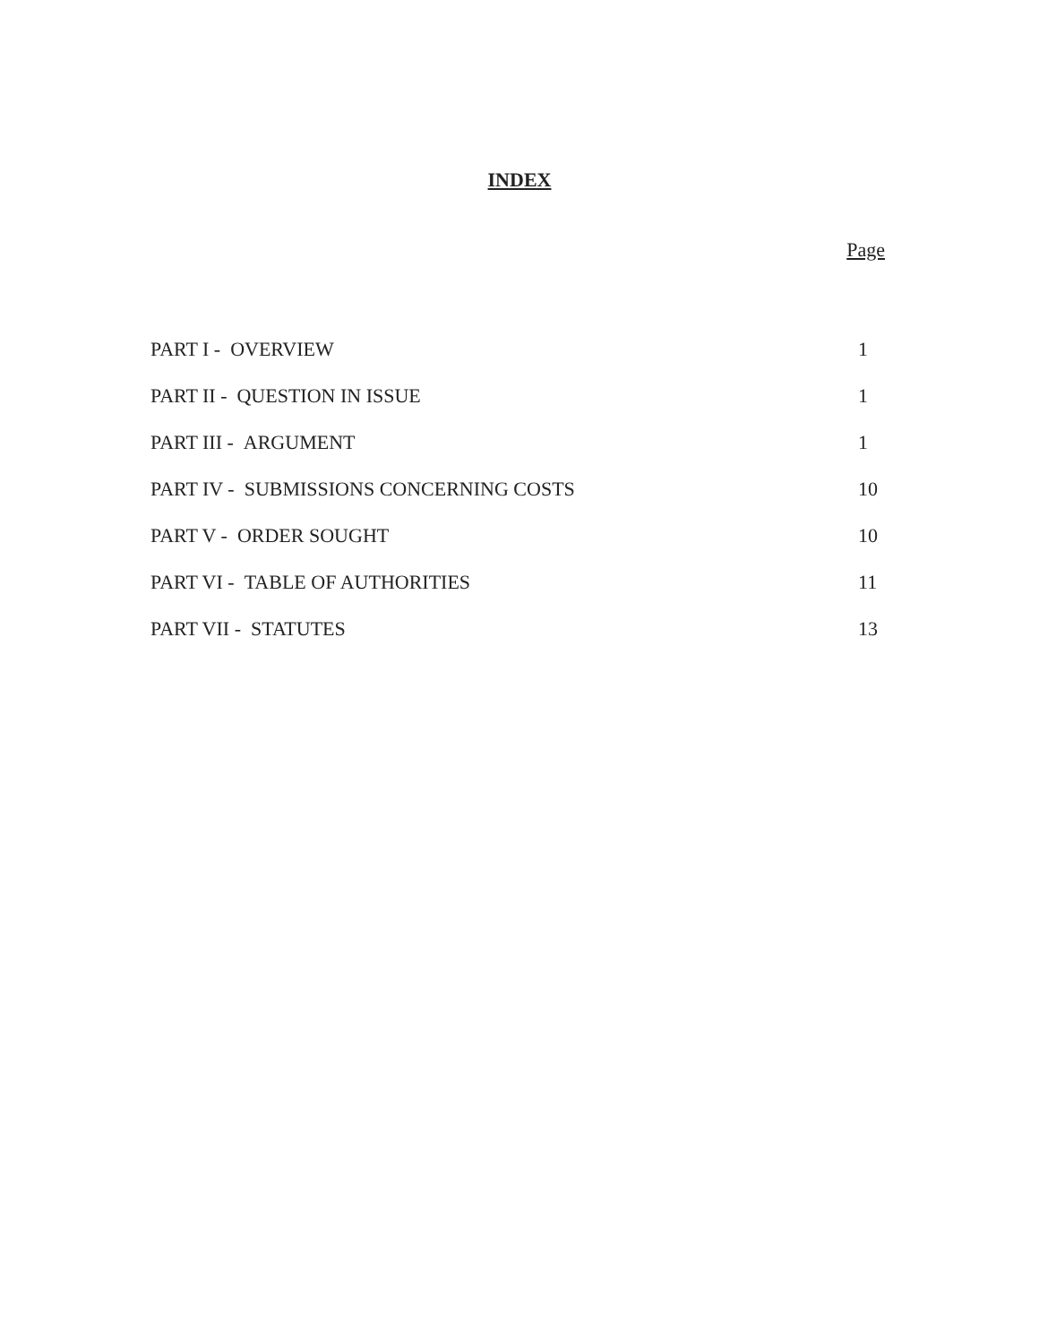INDEX
Page
| PART I - OVERVIEW | 1 |
| PART II - QUESTION IN ISSUE | 1 |
| PART III - ARGUMENT | 1 |
| PART IV - SUBMISSIONS CONCERNING COSTS | 10 |
| PART V - ORDER SOUGHT | 10 |
| PART VI - TABLE OF AUTHORITIES | 11 |
| PART VII - STATUTES | 13 |